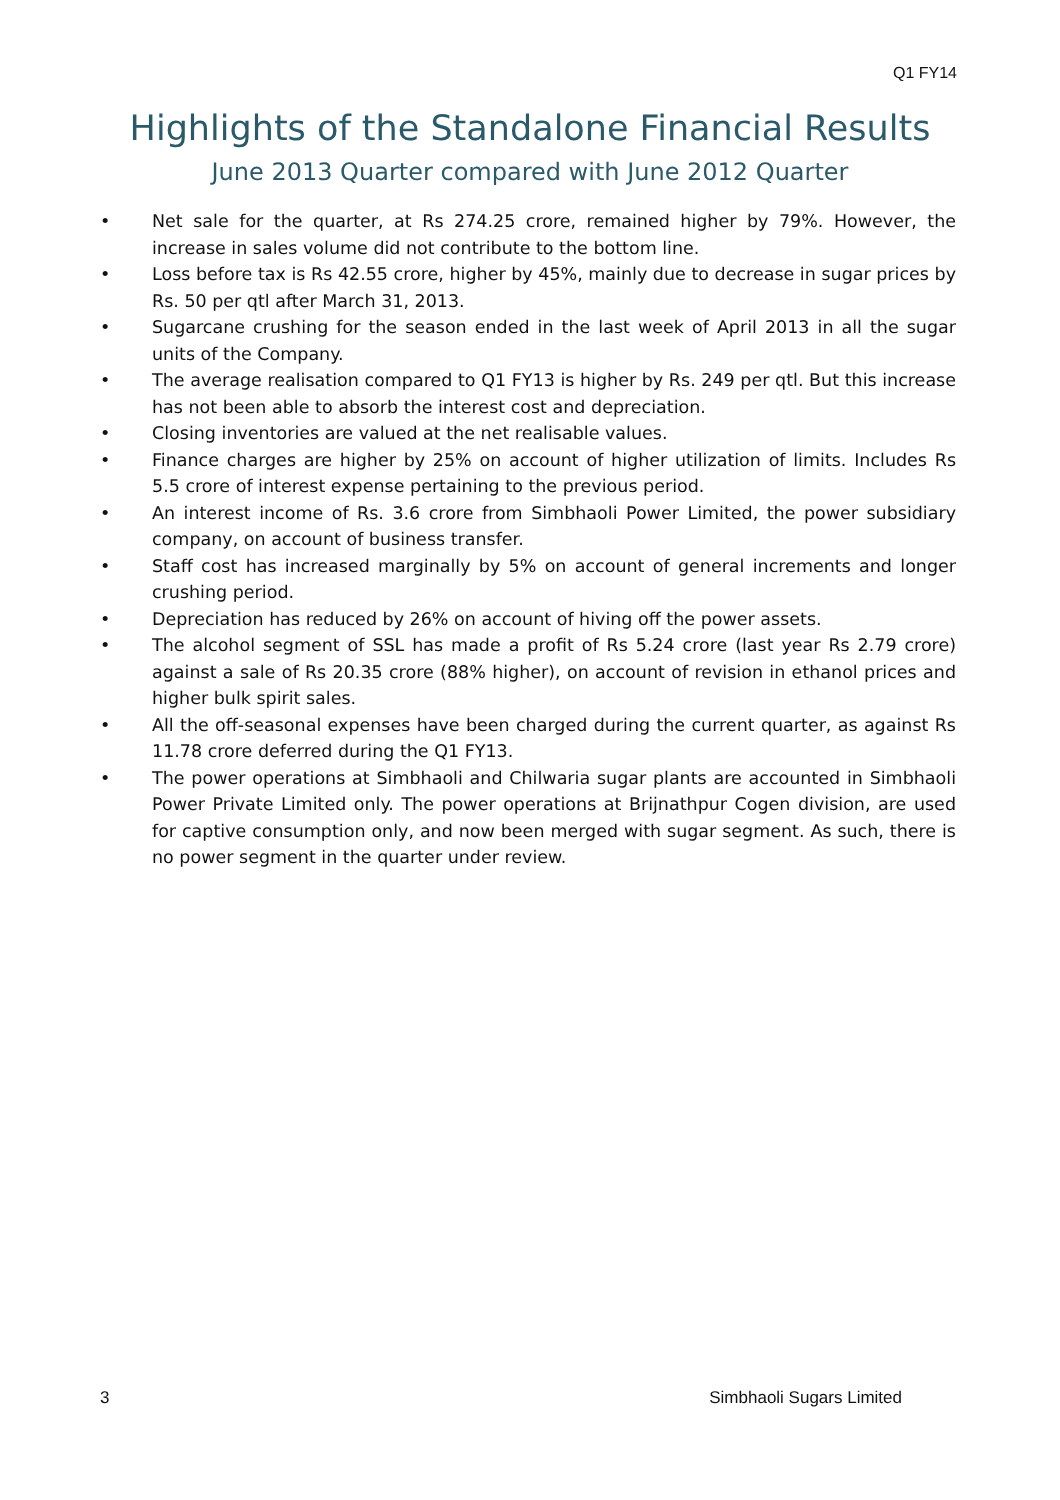Q1 FY14
Highlights of the Standalone Financial Results
June 2013 Quarter compared with June 2012 Quarter
• Net sale for the quarter, at Rs 274.25 crore, remained higher by 79%. However, the increase in sales volume did not contribute to the bottom line.
• Loss before tax is Rs 42.55 crore, higher by 45%, mainly due to decrease in sugar prices by Rs. 50 per qtl after March 31, 2013.
• Sugarcane crushing for the season ended in the last week of April 2013 in all the sugar units of the Company.
• The average realisation compared to Q1 FY13 is higher by Rs. 249 per qtl. But this increase has not been able to absorb the interest cost and depreciation.
• Closing inventories are valued at the net realisable values.
• Finance charges are higher by 25% on account of higher utilization of limits. Includes Rs 5.5 crore of interest expense pertaining to the previous period.
• An interest income of Rs. 3.6 crore from Simbhaoli Power Limited, the power subsidiary company, on account of business transfer.
• Staff cost has increased marginally by 5% on account of general increments and longer crushing period.
• Depreciation has reduced by 26% on account of hiving off the power assets.
• The alcohol segment of SSL has made a profit of Rs 5.24 crore (last year Rs 2.79 crore) against a sale of Rs 20.35 crore (88% higher), on account of revision in ethanol prices and higher bulk spirit sales.
• All the off-seasonal expenses have been charged during the current quarter, as against Rs 11.78 crore deferred during the Q1 FY13.
• The power operations at Simbhaoli and Chilwaria sugar plants are accounted in Simbhaoli Power Private Limited only. The power operations at Brijnathpur Cogen division, are used for captive consumption only, and now been merged with sugar segment. As such, there is no power segment in the quarter under review.
3 Simbhaoli Sugars Limited